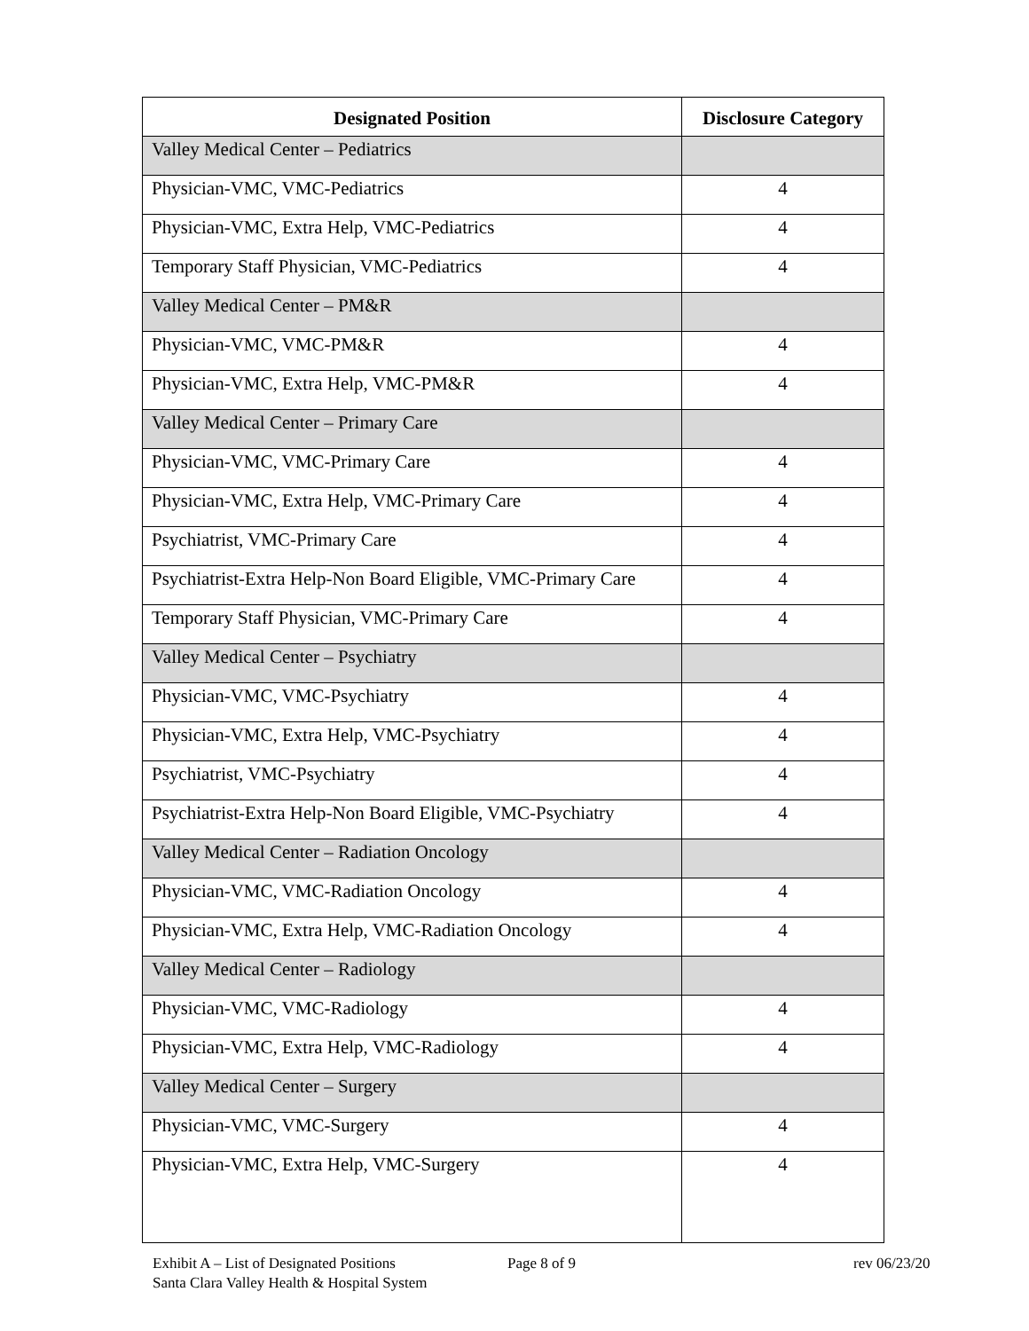| Designated Position | Disclosure Category |
| --- | --- |
| Valley Medical Center – Pediatrics | |
| Physician-VMC, VMC-Pediatrics | 4 |
| Physician-VMC, Extra Help, VMC-Pediatrics | 4 |
| Temporary Staff Physician, VMC-Pediatrics | 4 |
| Valley Medical Center – PM&R | |
| Physician-VMC, VMC-PM&R | 4 |
| Physician-VMC, Extra Help, VMC-PM&R | 4 |
| Valley Medical Center – Primary Care | |
| Physician-VMC, VMC-Primary Care | 4 |
| Physician-VMC, Extra Help, VMC-Primary Care | 4 |
| Psychiatrist, VMC-Primary Care | 4 |
| Psychiatrist-Extra Help-Non Board Eligible, VMC-Primary Care | 4 |
| Temporary Staff Physician, VMC-Primary Care | 4 |
| Valley Medical Center – Psychiatry | |
| Physician-VMC, VMC-Psychiatry | 4 |
| Physician-VMC, Extra Help, VMC-Psychiatry | 4 |
| Psychiatrist, VMC-Psychiatry | 4 |
| Psychiatrist-Extra Help-Non Board Eligible, VMC-Psychiatry | 4 |
| Valley Medical Center – Radiation Oncology | |
| Physician-VMC, VMC-Radiation Oncology | 4 |
| Physician-VMC, Extra Help, VMC-Radiation Oncology | 4 |
| Valley Medical Center – Radiology | |
| Physician-VMC, VMC-Radiology | 4 |
| Physician-VMC, Extra Help, VMC-Radiology | 4 |
| Valley Medical Center – Surgery | |
| Physician-VMC, VMC-Surgery | 4 |
| Physician-VMC, Extra Help, VMC-Surgery | 4 |
Exhibit A – List of Designated Positions
Santa Clara Valley Health & Hospital System
Page 8 of 9 rev 06/23/20